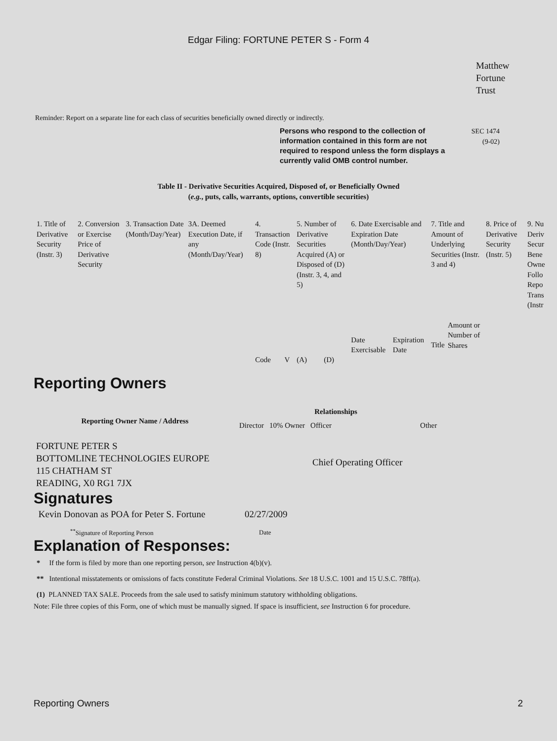Edgar Filing: FORTUNE PETER S - Form 4
Matthew
Fortune
Trust
Reminder: Report on a separate line for each class of securities beneficially owned directly or indirectly.
Persons who respond to the collection of information contained in this form are not required to respond unless the form displays a currently valid OMB control number.
SEC 1474
(9-02)
Table II - Derivative Securities Acquired, Disposed of, or Beneficially Owned
(e.g., puts, calls, warrants, options, convertible securities)
| 1. Title of Derivative Security (Instr. 3) | 2. Conversion or Exercise Price of Derivative Security | 3. Transaction Date (Month/Day/Year) | 3A. Deemed Execution Date, if any (Month/Day/Year) | 4. Transaction Code (Instr. 8) | | 5. Number of Derivative Securities Acquired (A) or Disposed of (D) (Instr. 3, 4, and 5) | | 6. Date Exercisable and Expiration Date (Month/Day/Year) | | 7. Title and Amount of Underlying Securities (Instr. 3 and 4) | | 8. Price of Derivative Security (Instr. 5) | 9. Nu Deriv Secur Bene Owne Follo Repo Trans (Instr |
| | | | | Code | V | (A) | (D) | Date Exercisable | Expiration Date | Title | Amount or Number of Shares | | |
Reporting Owners
| Reporting Owner Name / Address | Relationships | | | |
| --- | --- | --- | --- | --- |
| | Director | 10% Owner | Officer | Other |
| FORTUNE PETER S BOTTOMLINE TECHNOLOGIES EUROPE 115 CHATHAM ST READING, X0 RG1 7JX | | | Chief Operating Officer | |
Signatures
| Kevin Donovan as POA for Peter S. Fortune | 02/27/2009 |
| <sup>**</sup> Signature of Reporting Person | Date |
Explanation of Responses:
* If the form is filed by more than one reporting person, see Instruction 4(b)(v).
** Intentional misstatements or omissions of facts constitute Federal Criminal Violations. See 18 U.S.C. 1001 and 15 U.S.C. 78ff(a).
(1) PLANNED TAX SALE. Proceeds from the sale used to satisfy minimum statutory withholding obligations.
Note: File three copies of this Form, one of which must be manually signed. If space is insufficient, see Instruction 6 for procedure.
Reporting Owners 2